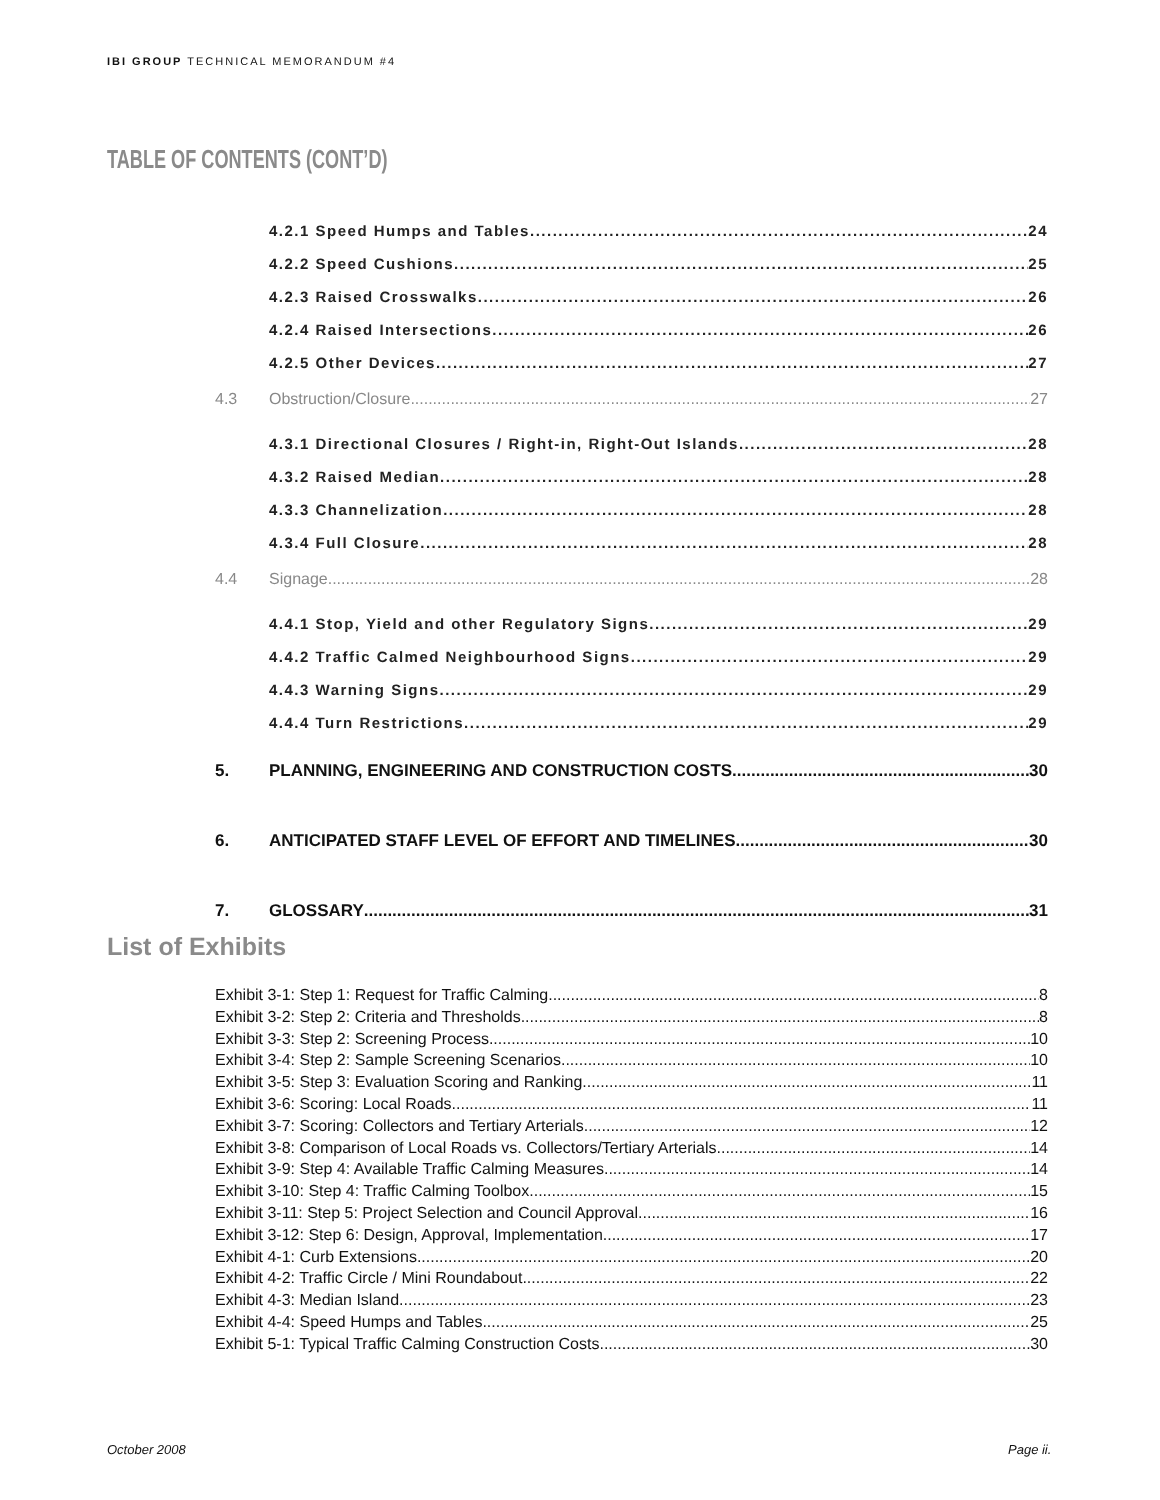IBI GROUP TECHNICAL MEMORANDUM #4
TABLE OF CONTENTS (CONT’D)
4.2.1 Speed Humps and Tables 24
4.2.2 Speed Cushions 25
4.2.3 Raised Crosswalks 26
4.2.4 Raised Intersections 26
4.2.5 Other Devices 27
4.3 Obstruction/Closure 27
4.3.1 Directional Closures / Right-in, Right-Out Islands 28
4.3.2 Raised Median 28
4.3.3 Channelization 28
4.3.4 Full Closure 28
4.4 Signage 28
4.4.1 Stop, Yield and other Regulatory Signs 29
4.4.2 Traffic Calmed Neighbourhood Signs 29
4.4.3 Warning Signs 29
4.4.4 Turn Restrictions 29
5. PLANNING, ENGINEERING AND CONSTRUCTION COSTS 30
6. ANTICIPATED STAFF LEVEL OF EFFORT AND TIMELINES 30
7. GLOSSARY 31
List of Exhibits
Exhibit 3-1: Step 1: Request for Traffic Calming 8
Exhibit 3-2: Step 2: Criteria and Thresholds 8
Exhibit 3-3: Step 2: Screening Process 10
Exhibit 3-4: Step 2: Sample Screening Scenarios 10
Exhibit 3-5: Step 3: Evaluation Scoring and Ranking 11
Exhibit 3-6: Scoring: Local Roads 11
Exhibit 3-7: Scoring: Collectors and Tertiary Arterials 12
Exhibit 3-8: Comparison of Local Roads vs. Collectors/Tertiary Arterials 14
Exhibit 3-9: Step 4: Available Traffic Calming Measures 14
Exhibit 3-10: Step 4: Traffic Calming Toolbox 15
Exhibit 3-11: Step 5: Project Selection and Council Approval 16
Exhibit 3-12: Step 6: Design, Approval, Implementation 17
Exhibit 4-1: Curb Extensions 20
Exhibit 4-2: Traffic Circle / Mini Roundabout 22
Exhibit 4-3: Median Island 23
Exhibit 4-4: Speed Humps and Tables 25
Exhibit 5-1: Typical Traffic Calming Construction Costs 30
October 2008 Page ii.